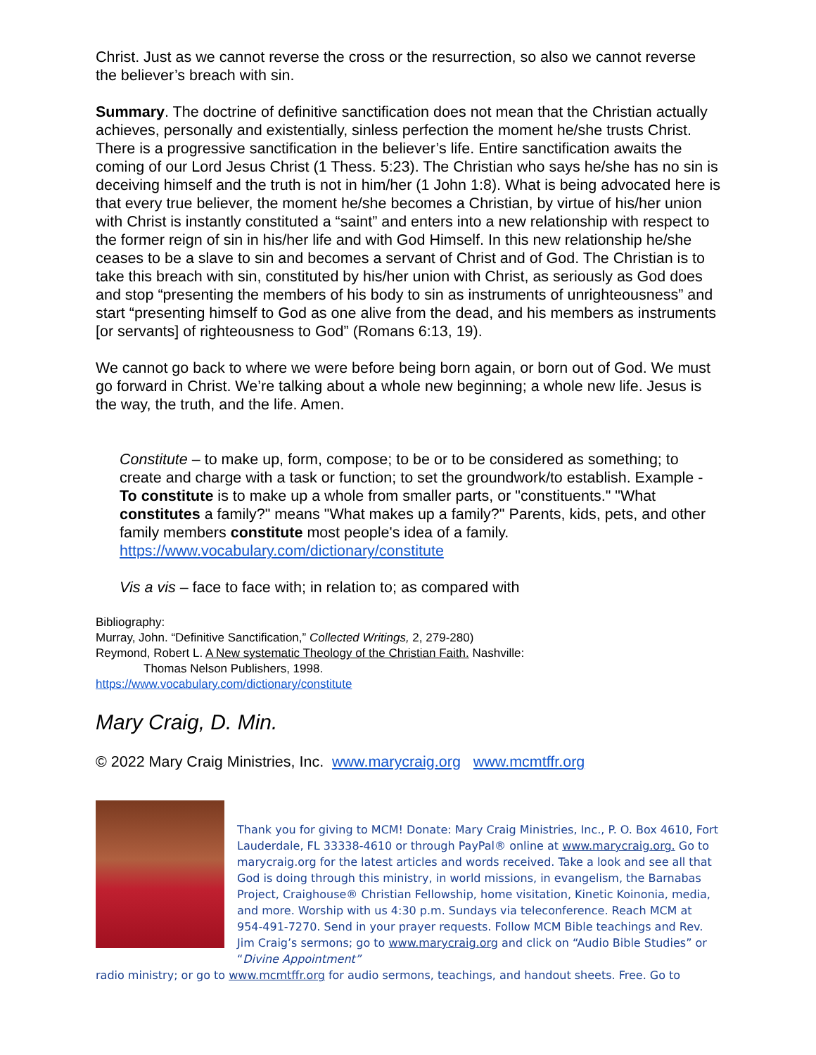Christ. Just as we cannot reverse the cross or the resurrection, so also we cannot reverse the believer’s breach with sin.
Summary. The doctrine of definitive sanctification does not mean that the Christian actually achieves, personally and existentially, sinless perfection the moment he/she trusts Christ. There is a progressive sanctification in the believer’s life. Entire sanctification awaits the coming of our Lord Jesus Christ (1 Thess. 5:23). The Christian who says he/she has no sin is deceiving himself and the truth is not in him/her (1 John 1:8). What is being advocated here is that every true believer, the moment he/she becomes a Christian, by virtue of his/her union with Christ is instantly constituted a “saint” and enters into a new relationship with respect to the former reign of sin in his/her life and with God Himself. In this new relationship he/she ceases to be a slave to sin and becomes a servant of Christ and of God. The Christian is to take this breach with sin, constituted by his/her union with Christ, as seriously as God does and stop “presenting the members of his body to sin as instruments of unrighteousness” and start “presenting himself to God as one alive from the dead, and his members as instruments [or servants] of righteousness to God” (Romans 6:13, 19).
We cannot go back to where we were before being born again, or born out of God. We must go forward in Christ. We’re talking about a whole new beginning; a whole new life. Jesus is the way, the truth, and the life. Amen.
Constitute – to make up, form, compose; to be or to be considered as something; to create and charge with a task or function; to set the groundwork/to establish. Example - To constitute is to make up a whole from smaller parts, or "constituents." "What constitutes a family?" means "What makes up a family?" Parents, kids, pets, and other family members constitute most people's idea of a family. https://www.vocabulary.com/dictionary/constitute
Vis a vis – face to face with; in relation to; as compared with
Bibliography:
Murray, John. “Definitive Sanctification,” Collected Writings, 2, 279-280)
Reymond, Robert L. A New systematic Theology of the Christian Faith. Nashville:
Thomas Nelson Publishers, 1998.
https://www.vocabulary.com/dictionary/constitute
Mary Craig, D. Min.
© 2022 Mary Craig Ministries, Inc. www.marycraig.org www.mcmtffr.org
Thank you for giving to MCM! Donate: Mary Craig Ministries, Inc., P. O. Box 4610, Fort Lauderdale, FL 33338-4610 or through PayPal® online at www.marycraig.org. Go to marycraig.org for the latest articles and words received. Take a look and see all that God is doing through this ministry, in world missions, in evangelism, the Barnabas Project, Craighouse® Christian Fellowship, home visitation, Kinetic Koinonia, media, and more. Worship with us 4:30 p.m. Sundays via teleconference. Reach MCM at 954-491-7270. Send in your prayer requests. Follow MCM Bible teachings and Rev. Jim Craig’s sermons; go to www.marycraig.org and click on “Audio Bible Studies” or “Divine Appointment”
radio ministry; or go to www.mcmtffr.org for audio sermons, teachings, and handout sheets. Free. Go to